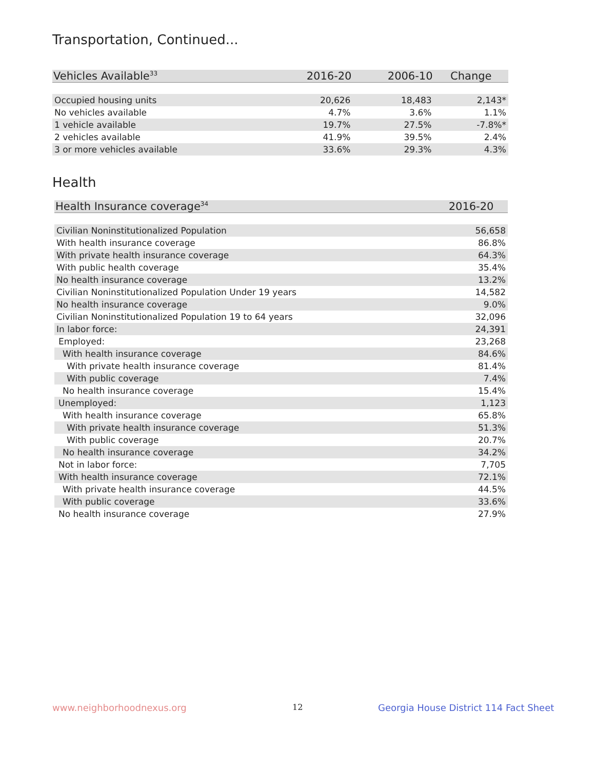Transportation, Continued...
| Vehicles Available<sup>33</sup> | 2016-20 | 2006-10 | Change |
| --- | --- | --- | --- |
| Occupied housing units | 20,626 | 18,483 | 2,143* |
| No vehicles available | 4.7% | 3.6% | 1.1% |
| 1 vehicle available | 19.7% | 27.5% | -7.8%* |
| 2 vehicles available | 41.9% | 39.5% | 2.4% |
| 3 or more vehicles available | 33.6% | 29.3% | 4.3% |
Health
| Health Insurance coverage<sup>34</sup> | 2016-20 |
| --- | --- |
| Civilian Noninstitutionalized Population | 56,658 |
| With health insurance coverage | 86.8% |
| With private health insurance coverage | 64.3% |
| With public health coverage | 35.4% |
| No health insurance coverage | 13.2% |
| Civilian Noninstitutionalized Population Under 19 years | 14,582 |
| No health insurance coverage | 9.0% |
| Civilian Noninstitutionalized Population 19 to 64 years | 32,096 |
| In labor force: | 24,391 |
| Employed: | 23,268 |
| With health insurance coverage | 84.6% |
| With private health insurance coverage | 81.4% |
| With public coverage | 7.4% |
| No health insurance coverage | 15.4% |
| Unemployed: | 1,123 |
| With health insurance coverage | 65.8% |
| With private health insurance coverage | 51.3% |
| With public coverage | 20.7% |
| No health insurance coverage | 34.2% |
| Not in labor force: | 7,705 |
| With health insurance coverage | 72.1% |
| With private health insurance coverage | 44.5% |
| With public coverage | 33.6% |
| No health insurance coverage | 27.9% |
www.neighborhoodnexus.org 12
Georgia House District 114 Fact Sheet